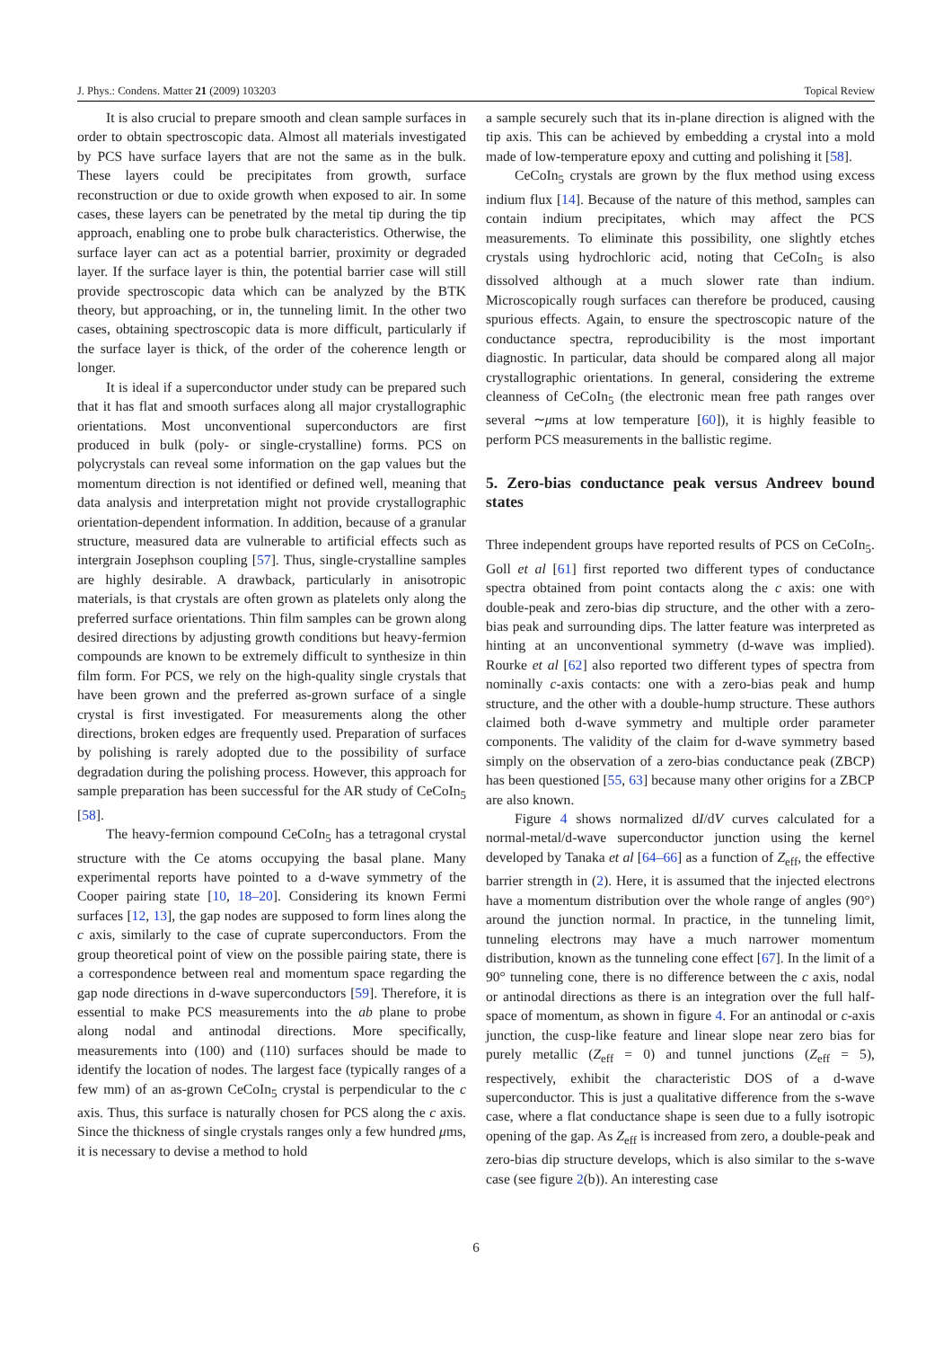J. Phys.: Condens. Matter 21 (2009) 103203 Topical Review
It is also crucial to prepare smooth and clean sample surfaces in order to obtain spectroscopic data. Almost all materials investigated by PCS have surface layers that are not the same as in the bulk. These layers could be precipitates from growth, surface reconstruction or due to oxide growth when exposed to air. In some cases, these layers can be penetrated by the metal tip during the tip approach, enabling one to probe bulk characteristics. Otherwise, the surface layer can act as a potential barrier, proximity or degraded layer. If the surface layer is thin, the potential barrier case will still provide spectroscopic data which can be analyzed by the BTK theory, but approaching, or in, the tunneling limit. In the other two cases, obtaining spectroscopic data is more difficult, particularly if the surface layer is thick, of the order of the coherence length or longer.
It is ideal if a superconductor under study can be prepared such that it has flat and smooth surfaces along all major crystallographic orientations. Most unconventional superconductors are first produced in bulk (poly- or single-crystalline) forms. PCS on polycrystals can reveal some information on the gap values but the momentum direction is not identified or defined well, meaning that data analysis and interpretation might not provide crystallographic orientation-dependent information. In addition, because of a granular structure, measured data are vulnerable to artificial effects such as intergrain Josephson coupling [57]. Thus, single-crystalline samples are highly desirable. A drawback, particularly in anisotropic materials, is that crystals are often grown as platelets only along the preferred surface orientations. Thin film samples can be grown along desired directions by adjusting growth conditions but heavy-fermion compounds are known to be extremely difficult to synthesize in thin film form. For PCS, we rely on the high-quality single crystals that have been grown and the preferred as-grown surface of a single crystal is first investigated. For measurements along the other directions, broken edges are frequently used. Preparation of surfaces by polishing is rarely adopted due to the possibility of surface degradation during the polishing process. However, this approach for sample preparation has been successful for the AR study of CeCoIn<sub>5</sub> [58].
The heavy-fermion compound CeCoIn<sub>5</sub> has a tetragonal crystal structure with the Ce atoms occupying the basal plane. Many experimental reports have pointed to a d-wave symmetry of the Cooper pairing state [10, 18–20]. Considering its known Fermi surfaces [12, 13], the gap nodes are supposed to form lines along the c axis, similarly to the case of cuprate superconductors. From the group theoretical point of view on the possible pairing state, there is a correspondence between real and momentum space regarding the gap node directions in d-wave superconductors [59]. Therefore, it is essential to make PCS measurements into the ab plane to probe along nodal and antinodal directions. More specifically, measurements into (100) and (110) surfaces should be made to identify the location of nodes. The largest face (typically ranges of a few mm) of an as-grown CeCoIn<sub>5</sub> crystal is perpendicular to the c axis. Thus, this surface is naturally chosen for PCS along the c axis. Since the thickness of single crystals ranges only a few hundred μms, it is necessary to devise a method to hold
a sample securely such that its in-plane direction is aligned with the tip axis. This can be achieved by embedding a crystal into a mold made of low-temperature epoxy and cutting and polishing it [58].
CeCoIn<sub>5</sub> crystals are grown by the flux method using excess indium flux [14]. Because of the nature of this method, samples can contain indium precipitates, which may affect the PCS measurements. To eliminate this possibility, one slightly etches crystals using hydrochloric acid, noting that CeCoIn<sub>5</sub> is also dissolved although at a much slower rate than indium. Microscopically rough surfaces can therefore be produced, causing spurious effects. Again, to ensure the spectroscopic nature of the conductance spectra, reproducibility is the most important diagnostic. In particular, data should be compared along all major crystallographic orientations. In general, considering the extreme cleanness of CeCoIn<sub>5</sub> (the electronic mean free path ranges over several ∼μms at low temperature [60]), it is highly feasible to perform PCS measurements in the ballistic regime.
5. Zero-bias conductance peak versus Andreev bound states
Three independent groups have reported results of PCS on CeCoIn<sub>5</sub>. Goll et al [61] first reported two different types of conductance spectra obtained from point contacts along the c axis: one with double-peak and zero-bias dip structure, and the other with a zero-bias peak and surrounding dips. The latter feature was interpreted as hinting at an unconventional symmetry (d-wave was implied). Rourke et al [62] also reported two different types of spectra from nominally c-axis contacts: one with a zero-bias peak and hump structure, and the other with a double-hump structure. These authors claimed both d-wave symmetry and multiple order parameter components. The validity of the claim for d-wave symmetry based simply on the observation of a zero-bias conductance peak (ZBCP) has been questioned [55, 63] because many other origins for a ZBCP are also known.
Figure 4 shows normalized dI/dV curves calculated for a normal-metal/d-wave superconductor junction using the kernel developed by Tanaka et al [64–66] as a function of Z<sub>eff</sub>, the effective barrier strength in (2). Here, it is assumed that the injected electrons have a momentum distribution over the whole range of angles (90°) around the junction normal. In practice, in the tunneling limit, tunneling electrons may have a much narrower momentum distribution, known as the tunneling cone effect [67]. In the limit of a 90° tunneling cone, there is no difference between the c axis, nodal or antinodal directions as there is an integration over the full half-space of momentum, as shown in figure 4. For an antinodal or c-axis junction, the cusp-like feature and linear slope near zero bias for purely metallic (Z<sub>eff</sub> = 0) and tunnel junctions (Z<sub>eff</sub> = 5), respectively, exhibit the characteristic DOS of a d-wave superconductor. This is just a qualitative difference from the s-wave case, where a flat conductance shape is seen due to a fully isotropic opening of the gap. As Z<sub>eff</sub> is increased from zero, a double-peak and zero-bias dip structure develops, which is also similar to the s-wave case (see figure 2(b)). An interesting case
6